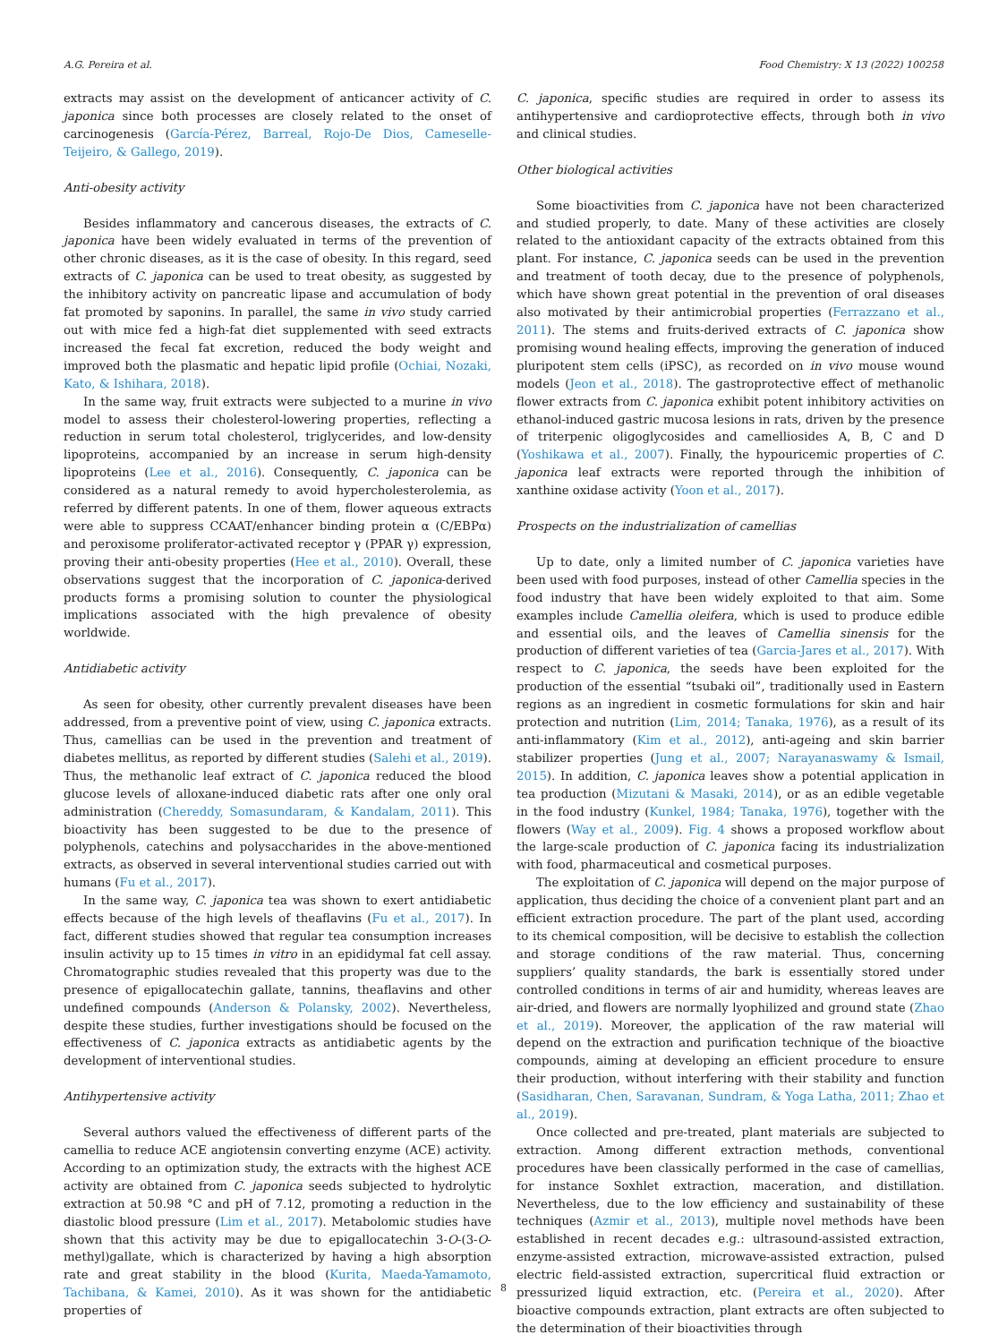A.G. Pereira et al. Food Chemistry: X 13 (2022) 100258
extracts may assist on the development of anticancer activity of C. japonica since both processes are closely related to the onset of carcinogenesis (García-Pérez, Barreal, Rojo-De Dios, Cameselle-Teijeiro, & Gallego, 2019).
Anti-obesity activity
Besides inflammatory and cancerous diseases, the extracts of C. japonica have been widely evaluated in terms of the prevention of other chronic diseases, as it is the case of obesity. In this regard, seed extracts of C. japonica can be used to treat obesity, as suggested by the inhibitory activity on pancreatic lipase and accumulation of body fat promoted by saponins. In parallel, the same in vivo study carried out with mice fed a high-fat diet supplemented with seed extracts increased the fecal fat excretion, reduced the body weight and improved both the plasmatic and hepatic lipid profile (Ochiai, Nozaki, Kato, & Ishihara, 2018).
In the same way, fruit extracts were subjected to a murine in vivo model to assess their cholesterol-lowering properties, reflecting a reduction in serum total cholesterol, triglycerides, and low-density lipoproteins, accompanied by an increase in serum high-density lipoproteins (Lee et al., 2016). Consequently, C. japonica can be considered as a natural remedy to avoid hypercholesterolemia, as referred by different patents. In one of them, flower aqueous extracts were able to suppress CCAAT/enhancer binding protein α (C/EBPα) and peroxisome proliferator-activated receptor γ (PPAR γ) expression, proving their anti-obesity properties (Hee et al., 2010). Overall, these observations suggest that the incorporation of C. japonica-derived products forms a promising solution to counter the physiological implications associated with the high prevalence of obesity worldwide.
Antidiabetic activity
As seen for obesity, other currently prevalent diseases have been addressed, from a preventive point of view, using C. japonica extracts. Thus, camellias can be used in the prevention and treatment of diabetes mellitus, as reported by different studies (Salehi et al., 2019). Thus, the methanolic leaf extract of C. japonica reduced the blood glucose levels of alloxane-induced diabetic rats after one only oral administration (Chereddy, Somasundaram, & Kandalam, 2011). This bioactivity has been suggested to be due to the presence of polyphenols, catechins and polysaccharides in the above-mentioned extracts, as observed in several interventional studies carried out with humans (Fu et al., 2017).
In the same way, C. japonica tea was shown to exert antidiabetic effects because of the high levels of theaflavins (Fu et al., 2017). In fact, different studies showed that regular tea consumption increases insulin activity up to 15 times in vitro in an epididymal fat cell assay. Chromatographic studies revealed that this property was due to the presence of epigallocatechin gallate, tannins, theaflavins and other undefined compounds (Anderson & Polansky, 2002). Nevertheless, despite these studies, further investigations should be focused on the effectiveness of C. japonica extracts as antidiabetic agents by the development of interventional studies.
Antihypertensive activity
Several authors valued the effectiveness of different parts of the camellia to reduce ACE angiotensin converting enzyme (ACE) activity. According to an optimization study, the extracts with the highest ACE activity are obtained from C. japonica seeds subjected to hydrolytic extraction at 50.98 °C and pH of 7.12, promoting a reduction in the diastolic blood pressure (Lim et al., 2017). Metabolomic studies have shown that this activity may be due to epigallocatechin 3-O-(3-O-methyl)gallate, which is characterized by having a high absorption rate and great stability in the blood (Kurita, Maeda-Yamamoto, Tachibana, & Kamei, 2010). As it was shown for the antidiabetic properties of
C. japonica, specific studies are required in order to assess its antihypertensive and cardioprotective effects, through both in vivo and clinical studies.
Other biological activities
Some bioactivities from C. japonica have not been characterized and studied properly, to date. Many of these activities are closely related to the antioxidant capacity of the extracts obtained from this plant. For instance, C. japonica seeds can be used in the prevention and treatment of tooth decay, due to the presence of polyphenols, which have shown great potential in the prevention of oral diseases also motivated by their antimicrobial properties (Ferrazzano et al., 2011). The stems and fruits-derived extracts of C. japonica show promising wound healing effects, improving the generation of induced pluripotent stem cells (iPSC), as recorded on in vivo mouse wound models (Jeon et al., 2018). The gastroprotective effect of methanolic flower extracts from C. japonica exhibit potent inhibitory activities on ethanol-induced gastric mucosa lesions in rats, driven by the presence of triterpenic oligoglycosides and camelliosides A, B, C and D (Yoshikawa et al., 2007). Finally, the hypouricemic properties of C. japonica leaf extracts were reported through the inhibition of xanthine oxidase activity (Yoon et al., 2017).
Prospects on the industrialization of camellias
Up to date, only a limited number of C. japonica varieties have been used with food purposes, instead of other Camellia species in the food industry that have been widely exploited to that aim. Some examples include Camellia oleifera, which is used to produce edible and essential oils, and the leaves of Camellia sinensis for the production of different varieties of tea (Garcia-Jares et al., 2017). With respect to C. japonica, the seeds have been exploited for the production of the essential “tsubaki oil”, traditionally used in Eastern regions as an ingredient in cosmetic formulations for skin and hair protection and nutrition (Lim, 2014; Tanaka, 1976), as a result of its anti-inflammatory (Kim et al., 2012), anti-ageing and skin barrier stabilizer properties (Jung et al., 2007; Narayanaswamy & Ismail, 2015). In addition, C. japonica leaves show a potential application in tea production (Mizutani & Masaki, 2014), or as an edible vegetable in the food industry (Kunkel, 1984; Tanaka, 1976), together with the flowers (Way et al., 2009). Fig. 4 shows a proposed workflow about the large-scale production of C. japonica facing its industrialization with food, pharmaceutical and cosmetical purposes.
The exploitation of C. japonica will depend on the major purpose of application, thus deciding the choice of a convenient plant part and an efficient extraction procedure. The part of the plant used, according to its chemical composition, will be decisive to establish the collection and storage conditions of the raw material. Thus, concerning suppliers’ quality standards, the bark is essentially stored under controlled conditions in terms of air and humidity, whereas leaves are air-dried, and flowers are normally lyophilized and ground state (Zhao et al., 2019). Moreover, the application of the raw material will depend on the extraction and purification technique of the bioactive compounds, aiming at developing an efficient procedure to ensure their production, without interfering with their stability and function (Sasidharan, Chen, Saravanan, Sundram, & Yoga Latha, 2011; Zhao et al., 2019).
Once collected and pre-treated, plant materials are subjected to extraction. Among different extraction methods, conventional procedures have been classically performed in the case of camellias, for instance Soxhlet extraction, maceration, and distillation. Nevertheless, due to the low efficiency and sustainability of these techniques (Azmir et al., 2013), multiple novel methods have been established in recent decades e.g.: ultrasound-assisted extraction, enzyme-assisted extraction, microwave-assisted extraction, pulsed electric field-assisted extraction, supercritical fluid extraction or pressurized liquid extraction, etc. (Pereira et al., 2020). After bioactive compounds extraction, plant extracts are often subjected to the determination of their bioactivities through
8